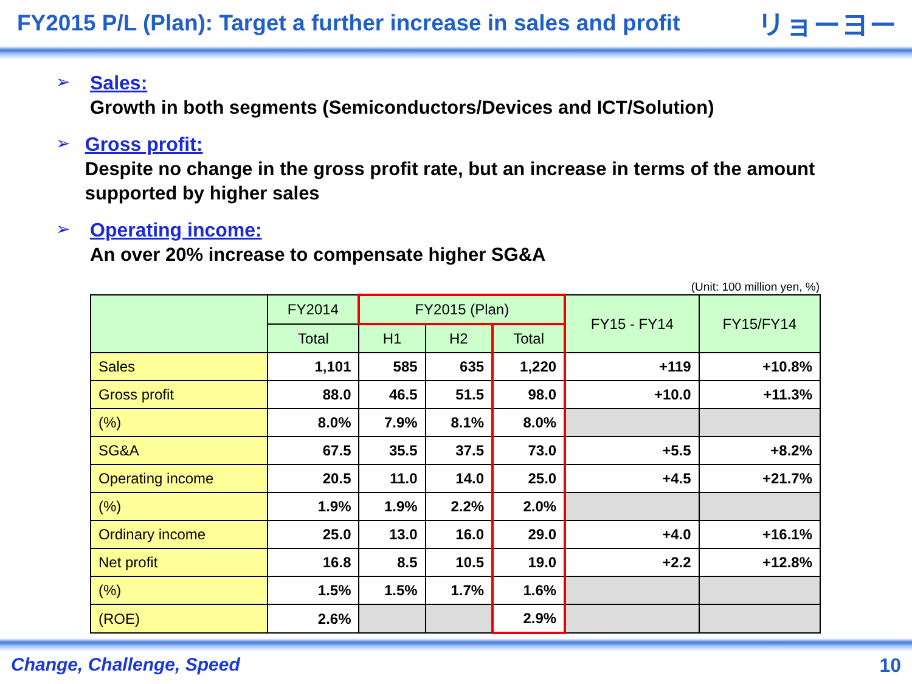FY2015 P/L (Plan): Target a further increase in sales and profit
リョーヨー
➢ Sales:
Growth in both segments (Semiconductors/Devices and ICT/Solution)
➢ Gross profit:
Despite no change in the gross profit rate, but an increase in terms of the amount supported by higher sales
➢ Operating income:
An over 20% increase to compensate higher SG&A
(Unit: 100 million yen, %)
| | FY2014 | FY2015 (Plan) | | | FY15 - FY14 | FY15/FY14 |
| --- | --- | --- | --- | --- | --- | --- |
| | Total | H1 | H2 | Total | | |
| Sales | 1,101 | 585 | 635 | 1,220 | +119 | +10.8% |
| Gross profit | 88.0 | 46.5 | 51.5 | 98.0 | +10.0 | +11.3% |
| (%) | 8.0% | 7.9% | 8.1% | 8.0% | | |
| SG&A | 67.5 | 35.5 | 37.5 | 73.0 | +5.5 | +8.2% |
| Operating income | 20.5 | 11.0 | 14.0 | 25.0 | +4.5 | +21.7% |
| (%) | 1.9% | 1.9% | 2.2% | 2.0% | | |
| Ordinary income | 25.0 | 13.0 | 16.0 | 29.0 | +4.0 | +16.1% |
| Net profit | 16.8 | 8.5 | 10.5 | 19.0 | +2.2 | +12.8% |
| (%) | 1.5% | 1.5% | 1.7% | 1.6% | | |
| (ROE) | 2.6% | | | 2.9% | | |
Change, Challenge, Speed 10